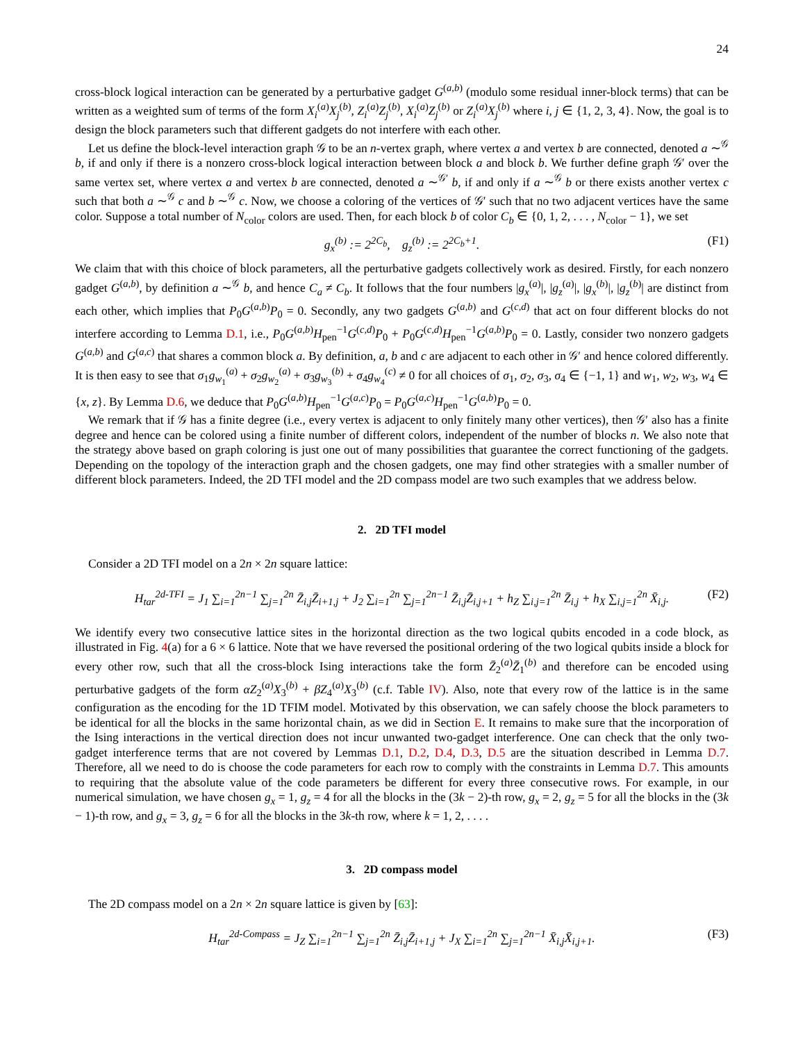24
cross-block logical interaction can be generated by a perturbative gadget G<sup>(a,b)</sup> (modulo some residual inner-block terms) that can be written as a weighted sum of terms of the form X<sub>i</sub><sup>(a)</sup>X<sub>j</sub><sup>(b)</sup>, Z<sub>i</sub><sup>(a)</sup>Z<sub>j</sub><sup>(b)</sup>, X<sub>i</sub><sup>(a)</sup>Z<sub>j</sub><sup>(b)</sup> or Z<sub>i</sub><sup>(a)</sup>X<sub>j</sub><sup>(b)</sup> where i, j ∈ {1, 2, 3, 4}. Now, the goal is to design the block parameters such that different gadgets do not interfere with each other.
Let us define the block-level interaction graph 𝒢 to be an n-vertex graph, where vertex a and vertex b are connected, denoted a ∼<sup>𝒢</sup> b, if and only if there is a nonzero cross-block logical interaction between block a and block b. We further define graph 𝒢′ over the same vertex set, where vertex a and vertex b are connected, denoted a ∼<sup>𝒢′</sup> b, if and only if a ∼<sup>𝒢</sup> b or there exists another vertex c such that both a ∼<sup>𝒢</sup> c and b ∼<sup>𝒢</sup> c. Now, we choose a coloring of the vertices of 𝒢′ such that no two adjacent vertices have the same color. Suppose a total number of N<sub>color</sub> colors are used. Then, for each block b of color C<sub>b</sub> ∈ {0, 1, 2, . . . , N<sub>color</sub> − 1}, we set
g<sub>x</sub><sup>(b)</sup> := 2<sup>2C<sub>b</sub></sup>, g<sub>z</sub><sup>(b)</sup> := 2<sup>2C<sub>b</sub>+1</sup>. (F1)
We claim that with this choice of block parameters, all the perturbative gadgets collectively work as desired. Firstly, for each nonzero gadget G<sup>(a,b)</sup>, by definition a ∼<sup>𝒢</sup> b, and hence C<sub>a</sub> ≠ C<sub>b</sub>. It follows that the four numbers |g<sub>x</sub><sup>(a)</sup>|, |g<sub>z</sub><sup>(a)</sup>|, |g<sub>x</sub><sup>(b)</sup>|, |g<sub>z</sub><sup>(b)</sup>| are distinct from each other, which implies that P<sub>0</sub>G<sup>(a,b)</sup>P<sub>0</sub> = 0. Secondly, any two gadgets G<sup>(a,b)</sup> and G<sup>(c,d)</sup> that act on four different blocks do not interfere according to Lemma D.1, i.e., P<sub>0</sub>G<sup>(a,b)</sup>H<sub>pen</sub><sup>−1</sup>G<sup>(c,d)</sup>P<sub>0</sub> + P<sub>0</sub>G<sup>(c,d)</sup>H<sub>pen</sub><sup>−1</sup>G<sup>(a,b)</sup>P<sub>0</sub> = 0. Lastly, consider two nonzero gadgets G<sup>(a,b)</sup> and G<sup>(a,c)</sup> that shares a common block a. By definition, a, b and c are adjacent to each other in 𝒢′ and hence colored differently. It is then easy to see that σ<sub>1</sub>g<sub>w<sub>1</sub></sub><sup>(a)</sup> + σ<sub>2</sub>g<sub>w<sub>2</sub></sub><sup>(a)</sup> + σ<sub>3</sub>g<sub>w<sub>3</sub></sub><sup>(b)</sup> + σ<sub>4</sub>g<sub>w<sub>4</sub></sub><sup>(c)</sup> ≠ 0 for all choices of σ<sub>1</sub>, σ<sub>2</sub>, σ<sub>3</sub>, σ<sub>4</sub> ∈ {−1, 1} and w<sub>1</sub>, w<sub>2</sub>, w<sub>3</sub>, w<sub>4</sub> ∈ {x, z}. By Lemma D.6, we deduce that P<sub>0</sub>G<sup>(a,b)</sup>H<sub>pen</sub><sup>−1</sup>G<sup>(a,c)</sup>P<sub>0</sub> = P<sub>0</sub>G<sup>(a,c)</sup>H<sub>pen</sub><sup>−1</sup>G<sup>(a,b)</sup>P<sub>0</sub> = 0.
We remark that if 𝒢 has a finite degree (i.e., every vertex is adjacent to only finitely many other vertices), then 𝒢′ also has a finite degree and hence can be colored using a finite number of different colors, independent of the number of blocks n. We also note that the strategy above based on graph coloring is just one out of many possibilities that guarantee the correct functioning of the gadgets. Depending on the topology of the interaction graph and the chosen gadgets, one may find other strategies with a smaller number of different block parameters. Indeed, the 2D TFI model and the 2D compass model are two such examples that we address below.
2. 2D TFI model
Consider a 2D TFI model on a 2n × 2n square lattice:
H<sub>tar</sub><sup>2d-TFI</sup> = J<sub>1</sub> ∑<sub>i=1</sub><sup>2n−1</sup> ∑<sub>j=1</sub><sup>2n</sup> Z̄<sub>i,j</sub>Z̄<sub>i+1,j</sub> + J<sub>2</sub> ∑<sub>i=1</sub><sup>2n</sup> ∑<sub>j=1</sub><sup>2n−1</sup> Z̄<sub>i,j</sub>Z̄<sub>i,j+1</sub> + h<sub>Z</sub> ∑<sub>i,j=1</sub><sup>2n</sup> Z̄<sub>i,j</sub> + h<sub>X</sub> ∑<sub>i,j=1</sub><sup>2n</sup> X̄<sub>i,j</sub>. (F2)
We identify every two consecutive lattice sites in the horizontal direction as the two logical qubits encoded in a code block, as illustrated in Fig. 4(a) for a 6 × 6 lattice. Note that we have reversed the positional ordering of the two logical qubits inside a block for every other row, such that all the cross-block Ising interactions take the form Z̄<sub>2</sub><sup>(a)</sup>Z̄<sub>1</sub><sup>(b)</sup> and therefore can be encoded using perturbative gadgets of the form αZ<sub>2</sub><sup>(a)</sup>X<sub>3</sub><sup>(b)</sup> + βZ<sub>4</sub><sup>(a)</sup>X<sub>3</sub><sup>(b)</sup> (c.f. Table IV). Also, note that every row of the lattice is in the same configuration as the encoding for the 1D TFIM model. Motivated by this observation, we can safely choose the block parameters to be identical for all the blocks in the same horizontal chain, as we did in Section E. It remains to make sure that the incorporation of the Ising interactions in the vertical direction does not incur unwanted two-gadget interference. One can check that the only two-gadget interference terms that are not covered by Lemmas D.1, D.2, D.4, D.3, D.5 are the situation described in Lemma D.7. Therefore, all we need to do is choose the code parameters for each row to comply with the constraints in Lemma D.7. This amounts to requiring that the absolute value of the code parameters be different for every three consecutive rows. For example, in our numerical simulation, we have chosen g<sub>x</sub> = 1, g<sub>z</sub> = 4 for all the blocks in the (3k − 2)-th row, g<sub>x</sub> = 2, g<sub>z</sub> = 5 for all the blocks in the (3k − 1)-th row, and g<sub>x</sub> = 3, g<sub>z</sub> = 6 for all the blocks in the 3k-th row, where k = 1, 2, . . . .
3. 2D compass model
The 2D compass model on a 2n × 2n square lattice is given by [63]:
H<sub>tar</sub><sup>2d-Compass</sup> = J<sub>Z</sub> ∑<sub>i=1</sub><sup>2n−1</sup> ∑<sub>j=1</sub><sup>2n</sup> Z̄<sub>i,j</sub>Z̄<sub>i+1,j</sub> + J<sub>X</sub> ∑<sub>i=1</sub><sup>2n</sup> ∑<sub>j=1</sub><sup>2n−1</sup> X̄<sub>i,j</sub>X̄<sub>i,j+1</sub>. (F3)